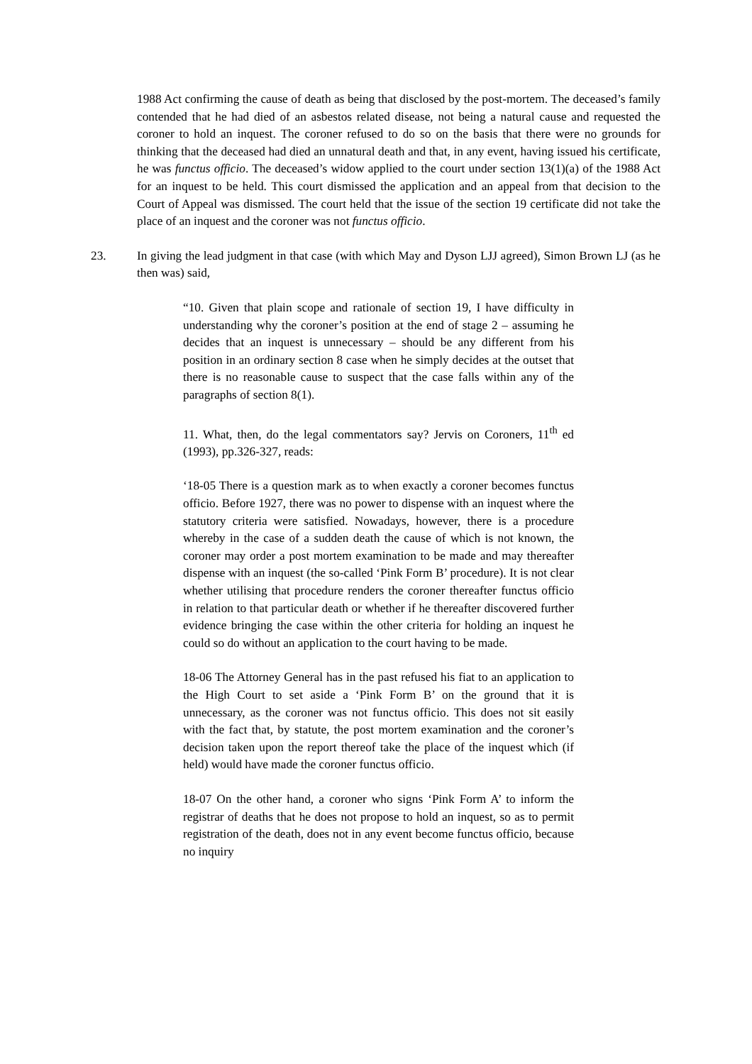1988 Act confirming the cause of death as being that disclosed by the post-mortem. The deceased’s family contended that he had died of an asbestos related disease, not being a natural cause and requested the coroner to hold an inquest. The coroner refused to do so on the basis that there were no grounds for thinking that the deceased had died an unnatural death and that, in any event, having issued his certificate, he was functus officio. The deceased’s widow applied to the court under section 13(1)(a) of the 1988 Act for an inquest to be held. This court dismissed the application and an appeal from that decision to the Court of Appeal was dismissed. The court held that the issue of the section 19 certificate did not take the place of an inquest and the coroner was not functus officio.
23. In giving the lead judgment in that case (with which May and Dyson LJJ agreed), Simon Brown LJ (as he then was) said,
“10. Given that plain scope and rationale of section 19, I have difficulty in understanding why the coroner’s position at the end of stage 2 – assuming he decides that an inquest is unnecessary – should be any different from his position in an ordinary section 8 case when he simply decides at the outset that there is no reasonable cause to suspect that the case falls within any of the paragraphs of section 8(1).
11. What, then, do the legal commentators say? Jervis on Coroners, 11<sup>th</sup> ed (1993), pp.326-327, reads:
‘18-05 There is a question mark as to when exactly a coroner becomes functus officio. Before 1927, there was no power to dispense with an inquest where the statutory criteria were satisfied. Nowadays, however, there is a procedure whereby in the case of a sudden death the cause of which is not known, the coroner may order a post mortem examination to be made and may thereafter dispense with an inquest (the so-called ‘Pink Form B’ procedure). It is not clear whether utilising that procedure renders the coroner thereafter functus officio in relation to that particular death or whether if he thereafter discovered further evidence bringing the case within the other criteria for holding an inquest he could so do without an application to the court having to be made.
18-06 The Attorney General has in the past refused his fiat to an application to the High Court to set aside a ‘Pink Form B’ on the ground that it is unnecessary, as the coroner was not functus officio. This does not sit easily with the fact that, by statute, the post mortem examination and the coroner’s decision taken upon the report thereof take the place of the inquest which (if held) would have made the coroner functus officio.
18-07 On the other hand, a coroner who signs ‘Pink Form A’ to inform the registrar of deaths that he does not propose to hold an inquest, so as to permit registration of the death, does not in any event become functus officio, because no inquiry